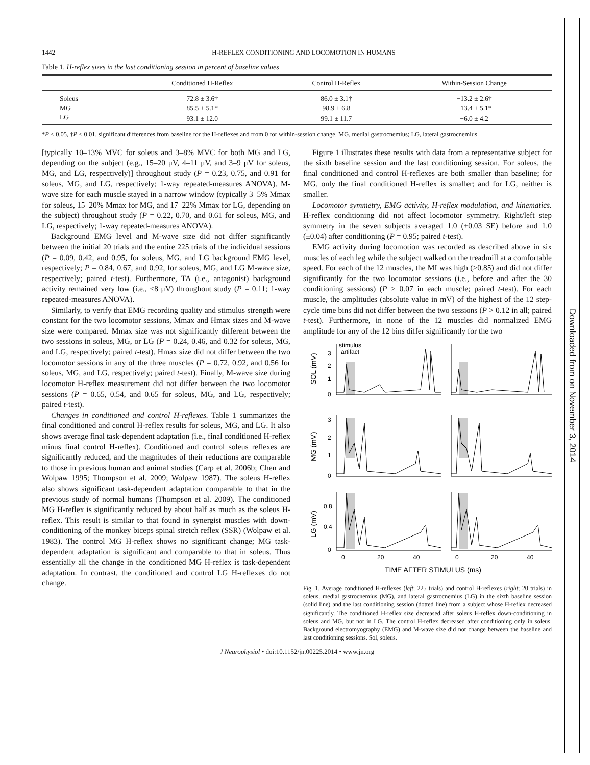Downloaded from on November 3, 2014
1442 H-REFLEX CONDITIONING AND LOCOMOTION IN HUMANS
Table 1. H-reflex sizes in the last conditioning session in percent of baseline values
| | Conditioned H-Reflex | Control H-Reflex | Within-Session Change |
| --- | --- | --- | --- |
| Soleus | 72.8 ± 3.6† | 86.0 ± 3.1† | −13.2 ± 2.6† |
| MG | 85.5 ± 5.1* | 98.9 ± 6.8 | −13.4 ± 5.1* |
| LG | 93.1 ± 12.0 | 99.1 ± 11.7 | −6.0 ± 4.2 |
*P < 0.05, †P < 0.01, significant differences from baseline for the H-reflexes and from 0 for within-session change. MG, medial gastrocnemius; LG, lateral gastrocnemius.
[typically 10–13% MVC for soleus and 3–8% MVC for both MG and LG, depending on the subject (e.g., 15–20 μV, 4–11 μV, and 3–9 μV for soleus, MG, and LG, respectively)] throughout study (P = 0.23, 0.75, and 0.91 for soleus, MG, and LG, respectively; 1-way repeated-measures ANOVA). M-wave size for each muscle stayed in a narrow window (typically 3–5% Mmax for soleus, 15–20% Mmax for MG, and 17–22% Mmax for LG, depending on the subject) throughout study (P = 0.22, 0.70, and 0.61 for soleus, MG, and LG, respectively; 1-way repeated-measures ANOVA).
Background EMG level and M-wave size did not differ significantly between the initial 20 trials and the entire 225 trials of the individual sessions (P = 0.09, 0.42, and 0.95, for soleus, MG, and LG background EMG level, respectively; P = 0.84, 0.67, and 0.92, for soleus, MG, and LG M-wave size, respectively; paired t-test). Furthermore, TA (i.e., antagonist) background activity remained very low (i.e., <8 μV) throughout study (P = 0.11; 1-way repeated-measures ANOVA).
Similarly, to verify that EMG recording quality and stimulus strength were constant for the two locomotor sessions, Mmax and Hmax sizes and M-wave size were compared. Mmax size was not significantly different between the two sessions in soleus, MG, or LG (P = 0.24, 0.46, and 0.32 for soleus, MG, and LG, respectively; paired t-test). Hmax size did not differ between the two locomotor sessions in any of the three muscles (P = 0.72, 0.92, and 0.56 for soleus, MG, and LG, respectively; paired t-test). Finally, M-wave size during locomotor H-reflex measurement did not differ between the two locomotor sessions (P = 0.65, 0.54, and 0.65 for soleus, MG, and LG, respectively; paired t-test).
Changes in conditioned and control H-reflexes. Table 1 summarizes the final conditioned and control H-reflex results for soleus, MG, and LG. It also shows average final task-dependent adaptation (i.e., final conditioned H-reflex minus final control H-reflex). Conditioned and control soleus reflexes are significantly reduced, and the magnitudes of their reductions are comparable to those in previous human and animal studies (Carp et al. 2006b; Chen and Wolpaw 1995; Thompson et al. 2009; Wolpaw 1987). The soleus H-reflex also shows significant task-dependent adaptation comparable to that in the previous study of normal humans (Thompson et al. 2009). The conditioned MG H-reflex is significantly reduced by about half as much as the soleus H-reflex. This result is similar to that found in synergist muscles with down-conditioning of the monkey biceps spinal stretch reflex (SSR) (Wolpaw et al. 1983). The control MG H-reflex shows no significant change; MG task-dependent adaptation is significant and comparable to that in soleus. Thus essentially all the change in the conditioned MG H-reflex is task-dependent adaptation. In contrast, the conditioned and control LG H-reflexes do not change.
Figure 1 illustrates these results with data from a representative subject for the sixth baseline session and the last conditioning session. For soleus, the final conditioned and control H-reflexes are both smaller than baseline; for MG, only the final conditioned H-reflex is smaller; and for LG, neither is smaller.
Locomotor symmetry, EMG activity, H-reflex modulation, and kinematics. H-reflex conditioning did not affect locomotor symmetry. Right/left step symmetry in the seven subjects averaged 1.0 (±0.03 SE) before and 1.0 (±0.04) after conditioning (P = 0.95; paired t-test).
EMG activity during locomotion was recorded as described above in six muscles of each leg while the subject walked on the treadmill at a comfortable speed. For each of the 12 muscles, the MI was high (>0.85) and did not differ significantly for the two locomotor sessions (i.e., before and after the 30 conditioning sessions) (P > 0.07 in each muscle; paired t-test). For each muscle, the amplitudes (absolute value in mV) of the highest of the 12 step-cycle time bins did not differ between the two sessions (P > 0.12 in all; paired t-test). Furthermore, in none of the 12 muscles did normalized EMG amplitude for any of the 12 bins differ significantly for the two
stimulus
artifact
3
2
1
0
3
2
1
0
0.8
0.4
0
SOL (mV)
MG (mV)
LG (mV)
0
20
40
0
20
40
TIME AFTER STIMULUS (ms)
Fig. 1. Average conditioned H-reflexes (left; 225 trials) and control H-reflexes (right; 20 trials) in soleus, medial gastrocnemius (MG), and lateral gastrocnemius (LG) in the sixth baseline session (solid line) and the last conditioning session (dotted line) from a subject whose H-reflex decreased significantly. The conditioned H-reflex size decreased after soleus H-reflex down-conditioning in soleus and MG, but not in LG. The control H-reflex decreased after conditioning only in soleus. Background electromyography (EMG) and M-wave size did not change between the baseline and last conditioning sessions. Sol, soleus.
J Neurophysiol • doi:10.1152/jn.00225.2014 • www.jn.org